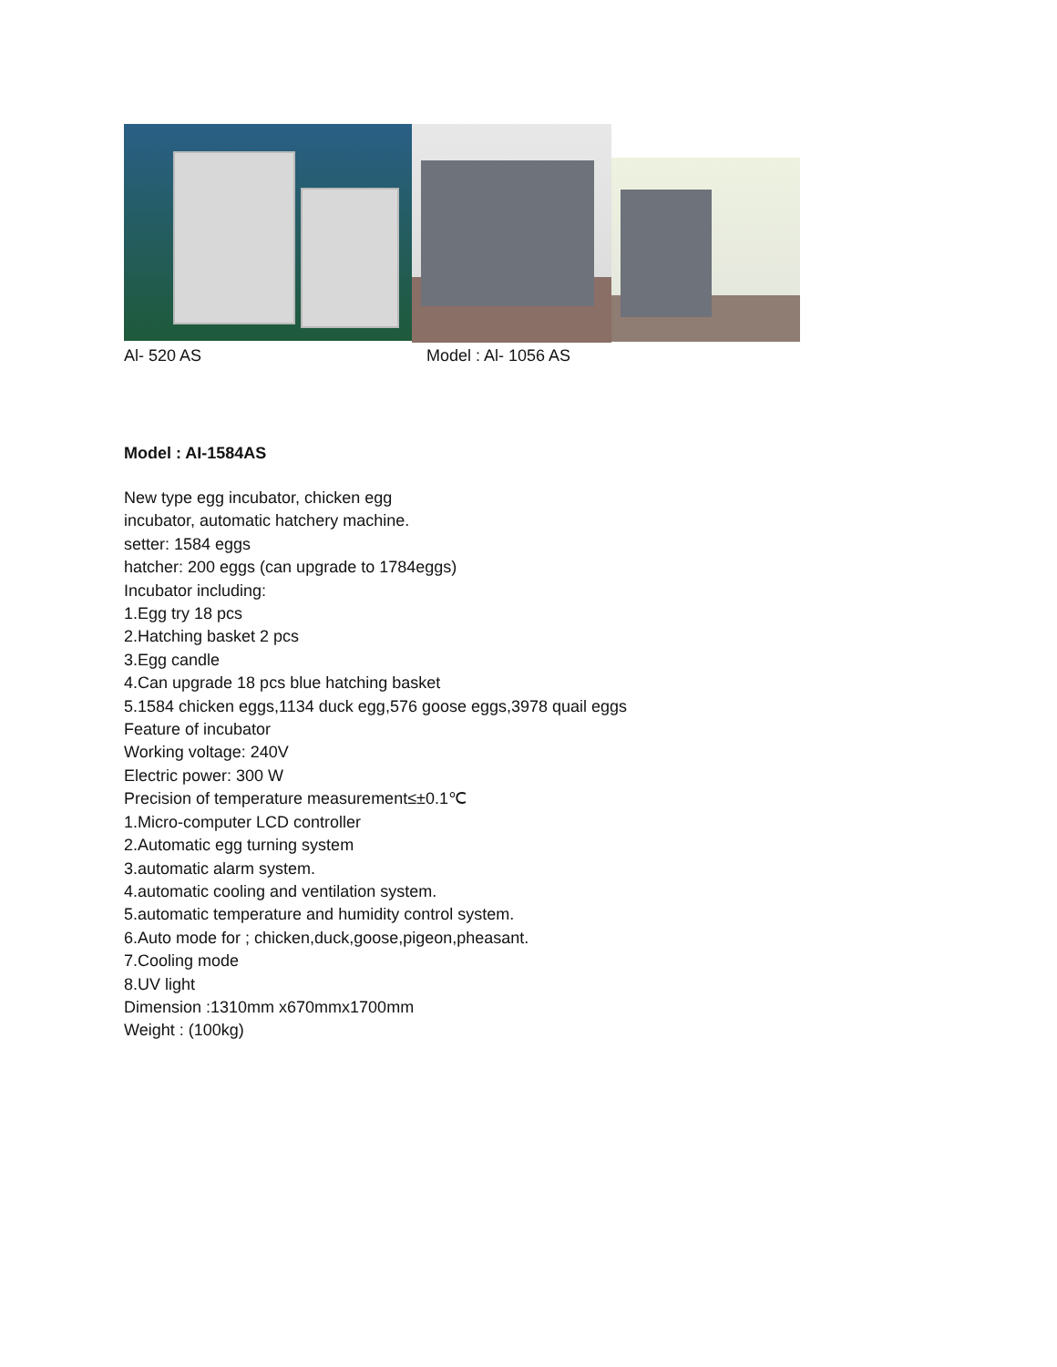Al- 520 AS Model : Al- 1056 AS
Model : AI-1584AS
New type egg incubator, chicken egg
incubator, automatic hatchery machine.
setter: 1584 eggs
hatcher: 200 eggs (can upgrade to 1784eggs)
Incubator including:
1.Egg try 18 pcs
2.Hatching basket 2 pcs
3.Egg candle
4.Can upgrade 18 pcs blue hatching basket
5.1584 chicken eggs,1134 duck egg,576 goose eggs,3978 quail eggs
Feature of incubator
Working voltage: 240V
Electric power: 300 W
Precision of temperature measurement≤±0.1℃
1.Micro-computer LCD controller
2.Automatic egg turning system
3.automatic alarm system.
4.automatic cooling and ventilation system.
5.automatic temperature and humidity control system.
6.Auto mode for ; chicken,duck,goose,pigeon,pheasant.
7.Cooling mode
8.UV light
Dimension :1310mm x670mmx1700mm
Weight : (100kg)